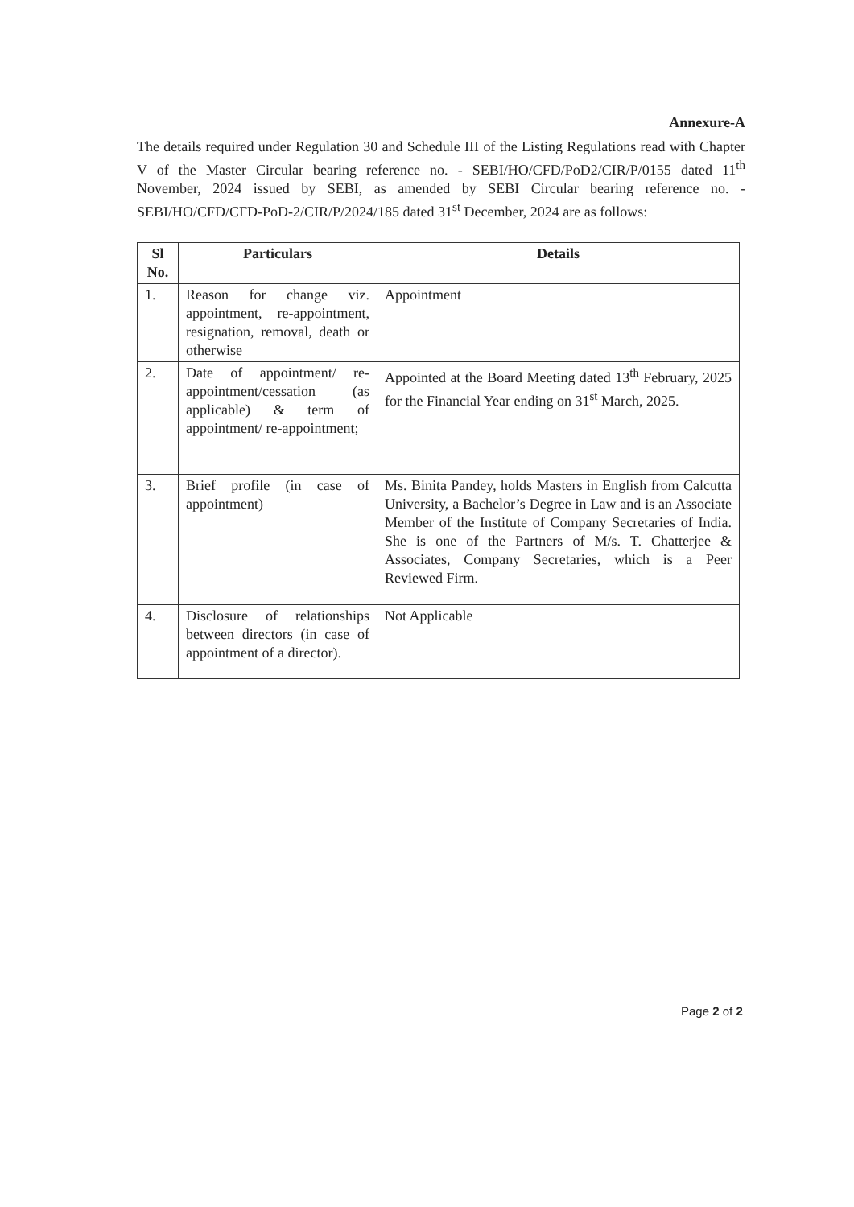Annexure-A
The details required under Regulation 30 and Schedule III of the Listing Regulations read with Chapter V of the Master Circular bearing reference no. - SEBI/HO/CFD/PoD2/CIR/P/0155 dated 11<sup>th</sup> November, 2024 issued by SEBI, as amended by SEBI Circular bearing reference no. - SEBI/HO/CFD/CFD-PoD-2/CIR/P/2024/185 dated 31<sup>st</sup> December, 2024 are as follows:
| Sl No. | Particulars | Details |
| --- | --- | --- |
| 1. | Reason for change viz. appointment, re-appointment, resignation, removal, death or otherwise | Appointment |
| 2. | Date of appointment/ re-appointment/cessation (as applicable) & term of appointment/ re-appointment; | Appointed at the Board Meeting dated 13<sup>th</sup> February, 2025 for the Financial Year ending on 31<sup>st</sup> March, 2025. |
| 3. | Brief profile (in case of appointment) | Ms. Binita Pandey, holds Masters in English from Calcutta University, a Bachelor’s Degree in Law and is an Associate Member of the Institute of Company Secretaries of India. She is one of the Partners of M/s. T. Chatterjee & Associates, Company Secretaries, which is a Peer Reviewed Firm. |
| 4. | Disclosure of relationships between directors (in case of appointment of a director). | Not Applicable |
Page 2 of 2